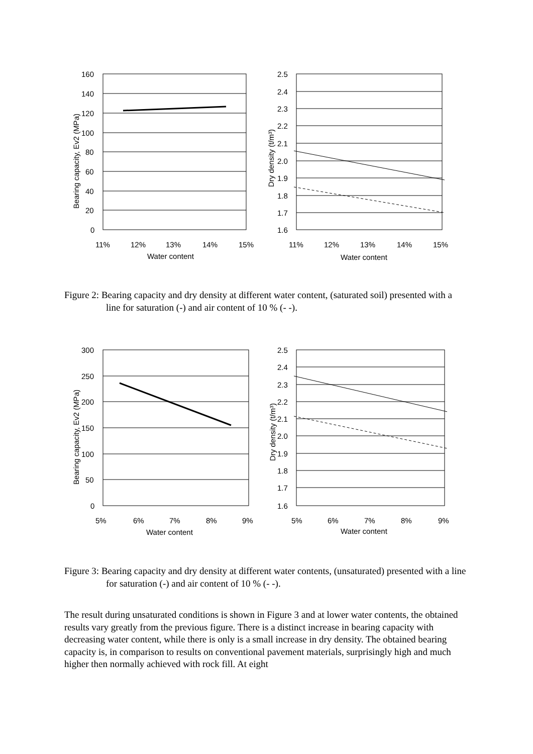160
140
120
100
80
60
40
20
0
11%
12%
13%
14%
15%
Water content
Bearing capacity, Ev2 (MPa)
2.5
2.4
2.3
2.2
2.1
2.0
1.9
1.8
1.7
1.6
11%
12%
13%
14%
15%
Water content
Dry density (t/m³)
Figure 2: Bearing capacity and dry density at different water content, (saturated soil) presented with a line for saturation (-) and air content of 10 % (- -).
300
250
200
150
100
50
0
5%
6%
7%
8%
9%
Water content
Bearing capacity, Ev2 (MPa)
2.5
2.4
2.3
2.2
2.1
2.0
1.9
1.8
1.7
1.6
5%
6%
7%
8%
9%
Water content
Dry density (t/m³)
Figure 3: Bearing capacity and dry density at different water contents, (unsaturated) presented with a line for saturation (-) and air content of 10 % (- -).
The result during unsaturated conditions is shown in Figure 3 and at lower water contents, the obtained results vary greatly from the previous figure. There is a distinct increase in bearing capacity with decreasing water content, while there is only is a small increase in dry density. The obtained bearing capacity is, in comparison to results on conventional pavement materials, surprisingly high and much higher then normally achieved with rock fill. At eight